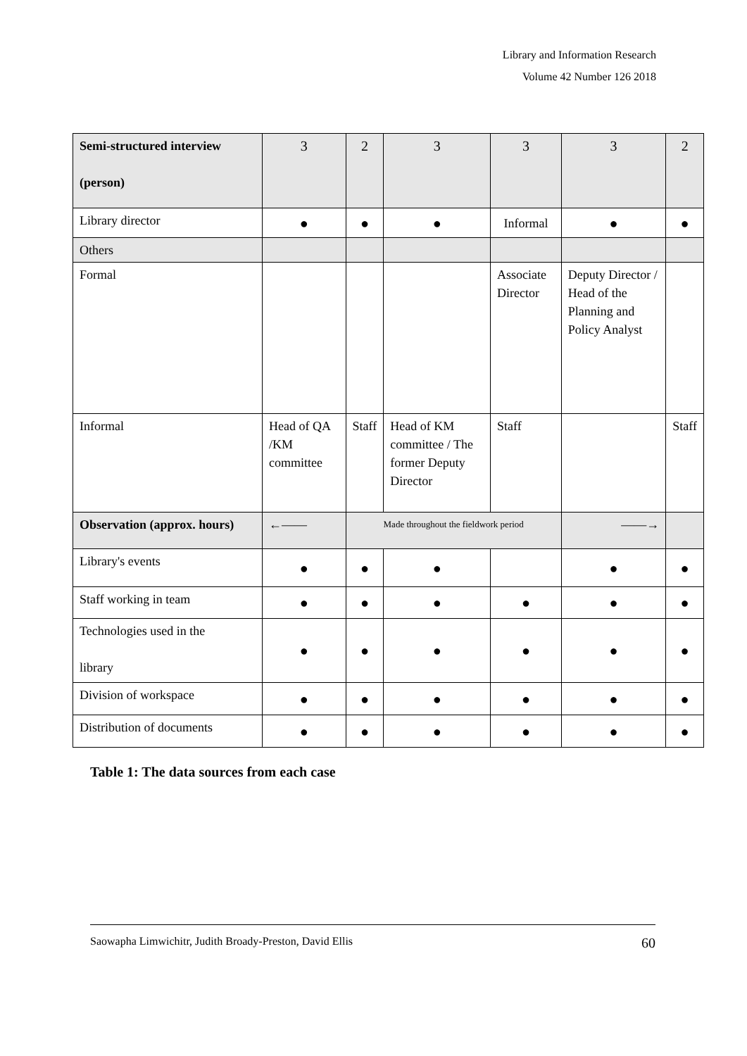Library and Information Research
Volume 42 Number 126 2018
| Semi-structured interview (person) | 3 | 2 | 3 | 3 | 3 | 2 |
| Library director | ● | ● | ● | Informal | ● | ● |
| Others | | | | | | |
| Formal | | | | Associate Director | Deputy Director / Head of the Planning and Policy Analyst | |
| Informal | Head of QA /KM committee | Staff | Head of KM committee / The former Deputy Director | Staff | | Staff |
| Observation (approx. hours) | ←—— | Made throughout the fieldwork period | | | ——→ | |
| Library's events | ● | ● | ● | | ● | ● |
| Staff working in team | ● | ● | ● | ● | ● | ● |
| Technologies used in the library | ● | ● | ● | ● | ● | ● |
| Division of workspace | ● | ● | ● | ● | ● | ● |
| Distribution of documents | ● | ● | ● | ● | ● | ● |
Table 1: The data sources from each case
Saowapha Limwichitr, Judith Broady-Preston, David Ellis 60